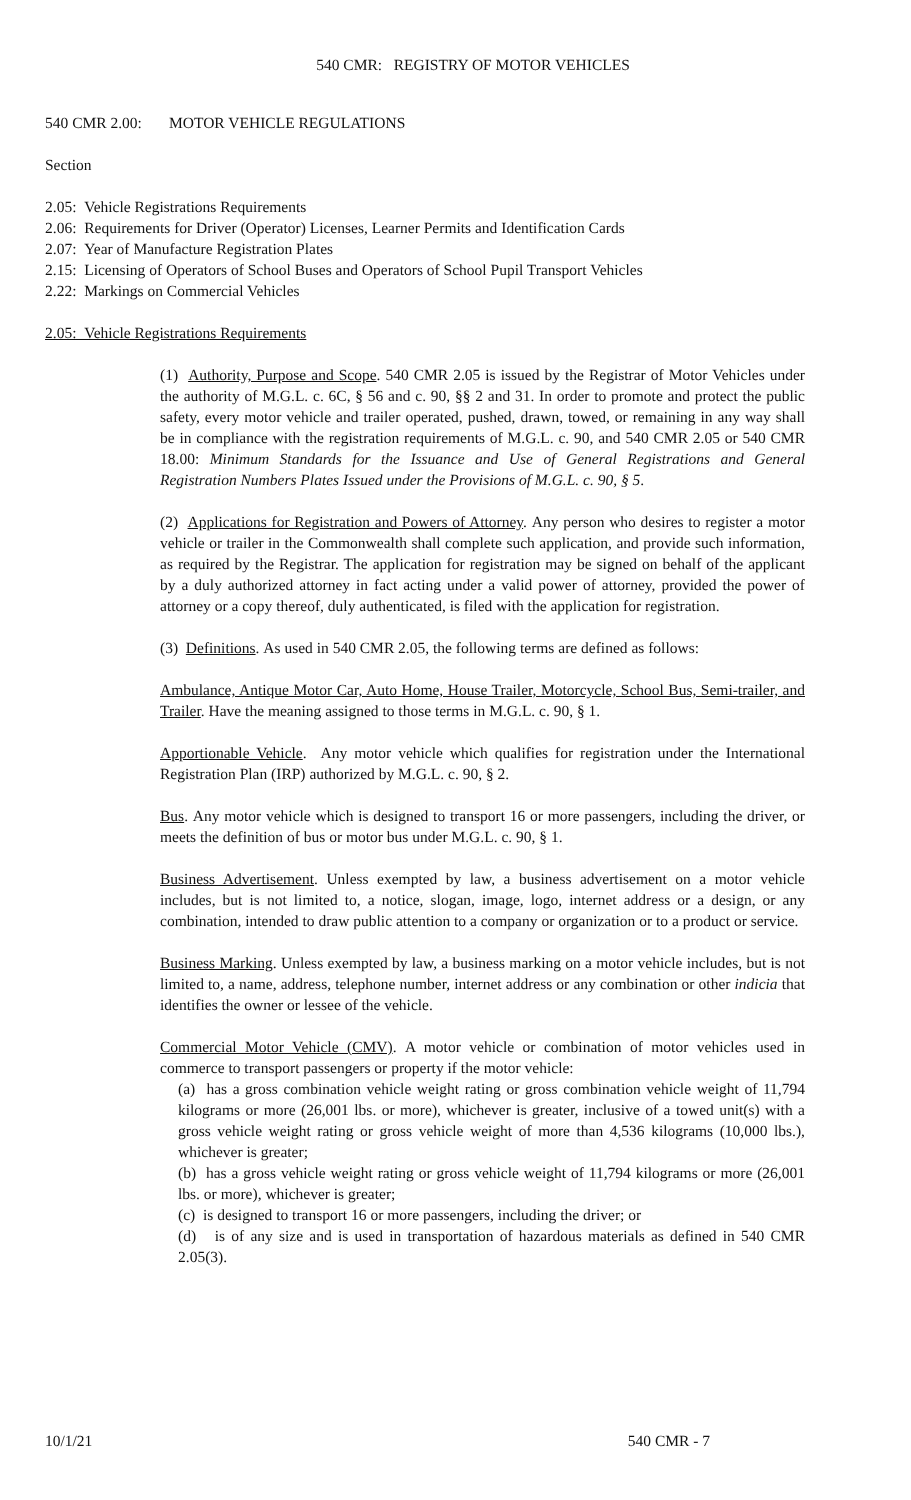540 CMR: REGISTRY OF MOTOR VEHICLES
540 CMR 2.00: MOTOR VEHICLE REGULATIONS
Section
2.05: Vehicle Registrations Requirements
2.06: Requirements for Driver (Operator) Licenses, Learner Permits and Identification Cards
2.07: Year of Manufacture Registration Plates
2.15: Licensing of Operators of School Buses and Operators of School Pupil Transport Vehicles
2.22: Markings on Commercial Vehicles
2.05: Vehicle Registrations Requirements
(1) Authority, Purpose and Scope. 540 CMR 2.05 is issued by the Registrar of Motor Vehicles under the authority of M.G.L. c. 6C, § 56 and c. 90, §§ 2 and 31. In order to promote and protect the public safety, every motor vehicle and trailer operated, pushed, drawn, towed, or remaining in any way shall be in compliance with the registration requirements of M.G.L. c. 90, and 540 CMR 2.05 or 540 CMR 18.00: Minimum Standards for the Issuance and Use of General Registrations and General Registration Numbers Plates Issued under the Provisions of M.G.L. c. 90, § 5.
(2) Applications for Registration and Powers of Attorney. Any person who desires to register a motor vehicle or trailer in the Commonwealth shall complete such application, and provide such information, as required by the Registrar. The application for registration may be signed on behalf of the applicant by a duly authorized attorney in fact acting under a valid power of attorney, provided the power of attorney or a copy thereof, duly authenticated, is filed with the application for registration.
(3) Definitions. As used in 540 CMR 2.05, the following terms are defined as follows:
Ambulance, Antique Motor Car, Auto Home, House Trailer, Motorcycle, School Bus, Semi-trailer, and Trailer. Have the meaning assigned to those terms in M.G.L. c. 90, § 1.
Apportionable Vehicle. Any motor vehicle which qualifies for registration under the International Registration Plan (IRP) authorized by M.G.L. c. 90, § 2.
Bus. Any motor vehicle which is designed to transport 16 or more passengers, including the driver, or meets the definition of bus or motor bus under M.G.L. c. 90, § 1.
Business Advertisement. Unless exempted by law, a business advertisement on a motor vehicle includes, but is not limited to, a notice, slogan, image, logo, internet address or a design, or any combination, intended to draw public attention to a company or organization or to a product or service.
Business Marking. Unless exempted by law, a business marking on a motor vehicle includes, but is not limited to, a name, address, telephone number, internet address or any combination or other indicia that identifies the owner or lessee of the vehicle.
Commercial Motor Vehicle (CMV). A motor vehicle or combination of motor vehicles used in commerce to transport passengers or property if the motor vehicle:
(a) has a gross combination vehicle weight rating or gross combination vehicle weight of 11,794 kilograms or more (26,001 lbs. or more), whichever is greater, inclusive of a towed unit(s) with a gross vehicle weight rating or gross vehicle weight of more than 4,536 kilograms (10,000 lbs.), whichever is greater;
(b) has a gross vehicle weight rating or gross vehicle weight of 11,794 kilograms or more (26,001 lbs. or more), whichever is greater;
(c) is designed to transport 16 or more passengers, including the driver; or
(d) is of any size and is used in transportation of hazardous materials as defined in 540 CMR 2.05(3).
10/1/21 540 CMR - 7